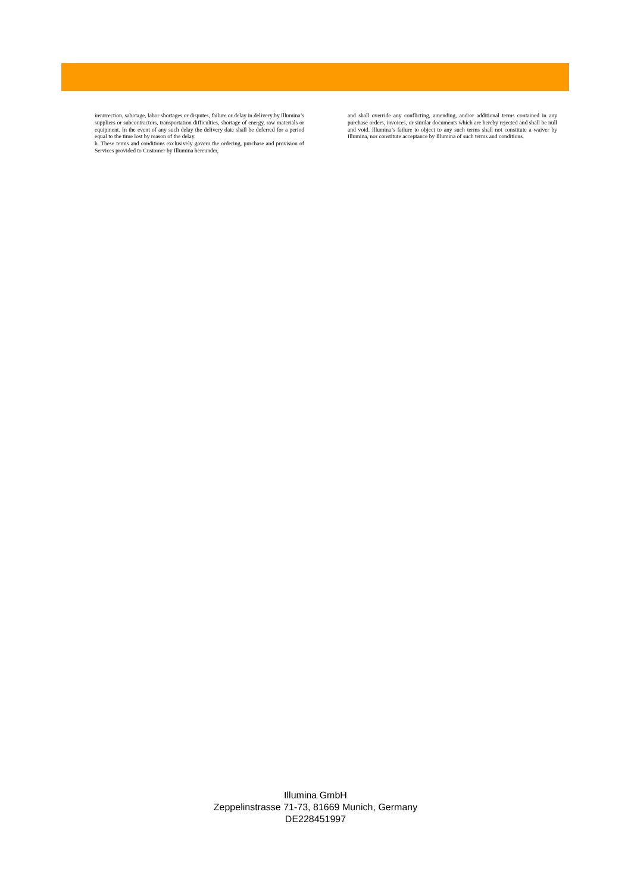insurrection, sabotage, labor shortages or disputes, failure or delay in delivery by Illumina’s suppliers or subcontractors, transportation difficulties, shortage of energy, raw materials or equipment. In the event of any such delay the delivery date shall be deferred for a period equal to the time lost by reason of the delay.
h. These terms and conditions exclusively govern the ordering, purchase and provision of Services provided to Customer by Illumina hereunder,
and shall override any conflicting, amending, and/or additional terms contained in any purchase orders, invoices, or similar documents which are hereby rejected and shall be null and void. Illumina’s failure to object to any such terms shall not constitute a waiver by Illumina, nor constitute acceptance by Illumina of such terms and conditions.
Illumina GmbH
Zeppelinstrasse 71-73, 81669 Munich, Germany
DE228451997